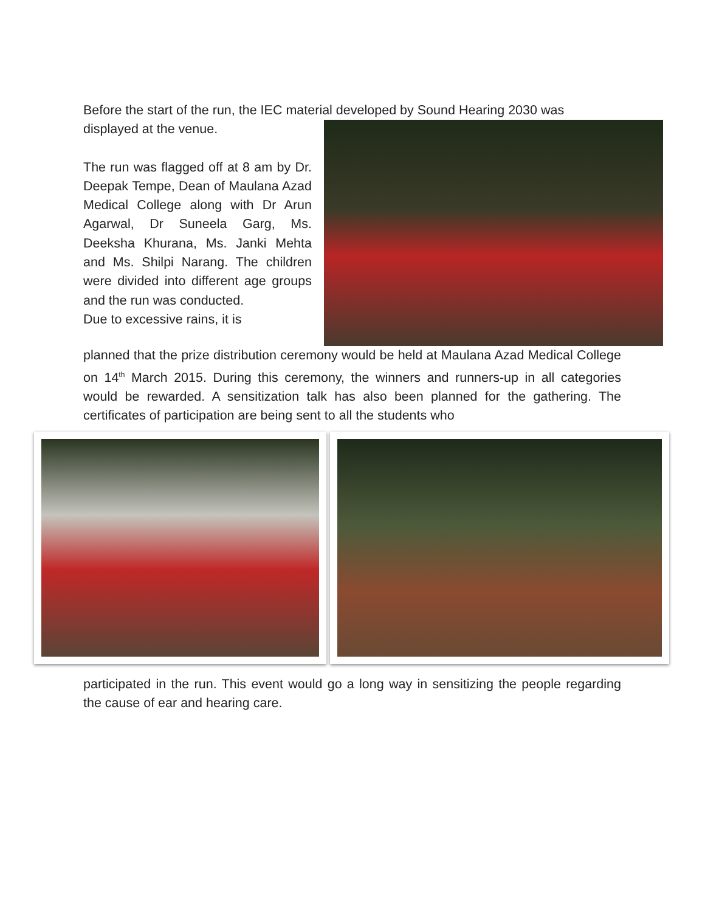Before the start of the run, the IEC material developed by Sound Hearing 2030 was
displayed at the venue.
The run was flagged off at 8 am by Dr. Deepak Tempe, Dean of Maulana Azad Medical College along with Dr Arun Agarwal, Dr Suneela Garg, Ms. Deeksha Khurana, Ms. Janki Mehta and Ms. Shilpi Narang. The children were divided into different age groups and the run was conducted.
Due to excessive rains, it is
planned that the prize distribution ceremony would be held at Maulana Azad Medical College on 14<sup>th</sup> March 2015. During this ceremony, the winners and runners-up in all categories would be rewarded. A sensitization talk has also been planned for the gathering. The certificates of participation are being sent to all the students who
participated in the run. This event would go a long way in sensitizing the people regarding the cause of ear and hearing care.